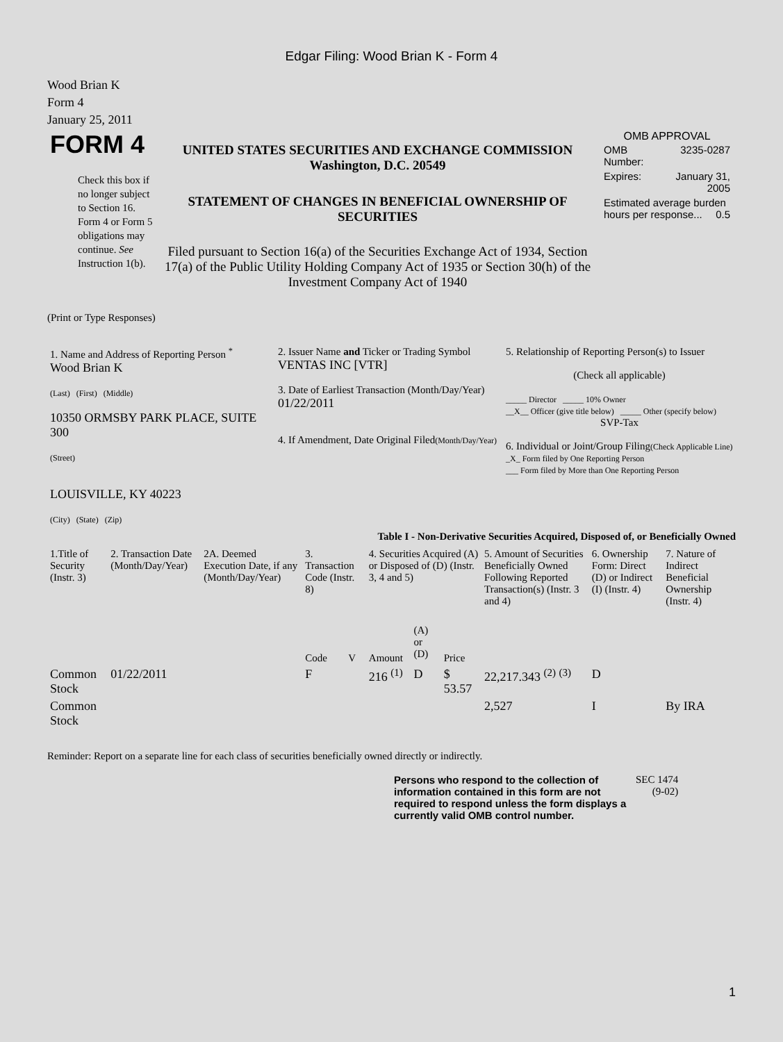Edgar Filing: Wood Brian K - Form 4
Wood Brian K
Form 4
January 25, 2011
| FORM 4 Check this box if no longer subject to Section 16. Form 4 or Form 5 obligations may continue. See Instruction 1(b). | UNITED STATES SECURITIES AND EXCHANGE COMMISSION Washington, D.C. 20549 STATEMENT OF CHANGES IN BENEFICIAL OWNERSHIP OF SECURITIES Filed pursuant to Section 16(a) of the Securities Exchange Act of 1934, Section 17(a) of the Public Utility Holding Company Act of 1935 or Section 30(h) of the Investment Company Act of 1940 | OMB APPROVAL / OMB Number: / 3235-0287 / / Expires: / January 31, 2005 / / Estimated average burden hours per response... 0.5 / / |
(Print or Type Responses)
| 1. Name and Address of Reporting Person <sup>*</sup> Wood Brian K (Last) (First) (Middle) 10350 ORMSBY PARK PLACE, SUITE 300 (Street) LOUISVILLE, KY 40223 (City) (State) (Zip) | 2. Issuer Name and Ticker or Trading Symbol VENTAS INC [VTR] 3. Date of Earliest Transaction (Month/Day/Year) 01/22/2011 4. If Amendment, Date Original Filed (Month/Day/Year) | 5. Relationship of Reporting Person(s) to Issuer (Check all applicable) _____ Director _____ 10% Owner __X__ Officer (give title below) _____ Other (specify below) SVP-Tax 6. Individual or Joint/Group Filing (Check Applicable Line) _X_ Form filed by One Reporting Person ___ Form filed by More than One Reporting Person |
Table I - Non-Derivative Securities Acquired, Disposed of, or Beneficially Owned
| 1.Title of Security (Instr. 3) | 2. Transaction Date (Month/Day/Year) | 2A. Deemed Execution Date, if any (Month/Day/Year) | 3. Transaction Code (Instr. 8) | | 4. Securities Acquired (A) or Disposed of (D) (Instr. 3, 4 and 5) | | | 5. Amount of Securities Beneficially Owned Following Reported Transaction(s) (Instr. 3 and 4) | 6. Ownership Form: Direct (D) or Indirect (I) (Instr. 4) | 7. Nature of Indirect Beneficial Ownership (Instr. 4) |
| --- | --- | --- | --- | --- | --- | --- | --- | --- | --- | --- |
| | | | Code | V | Amount | (A) or (D) | Price | | | |
| Common Stock | 01/22/2011 | | F | | 216 <sup>(1)</sup> | D | $ 53.57 | 22,217.343 <sup>(2)</sup> <sup>(3)</sup> | D | |
| Common Stock | | | | | | | | 2,527 | I | By IRA |
Reminder: Report on a separate line for each class of securities beneficially owned directly or indirectly.
| Persons who respond to the collection of information contained in this form are not required to respond unless the form displays a currently valid OMB control number. | SEC 1474 (9-02) |
1